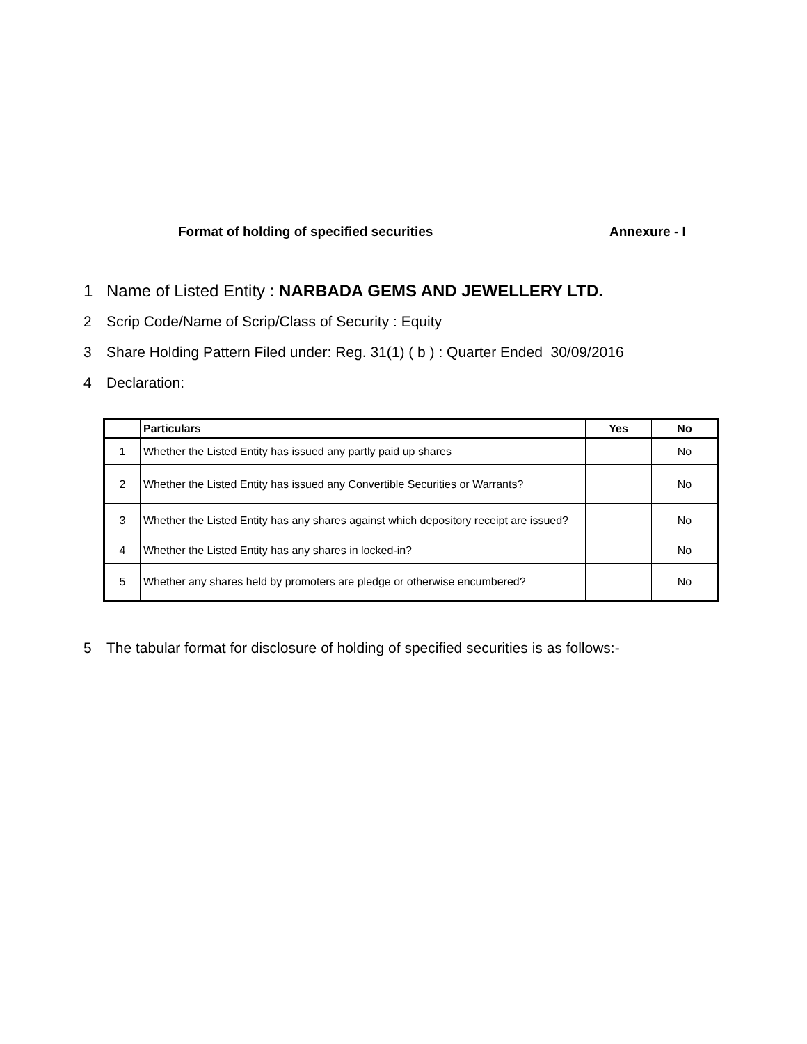Format of holding of specified securities Annexure - I
1 Name of Listed Entity : NARBADA GEMS AND JEWELLERY LTD.
2 Scrip Code/Name of Scrip/Class of Security : Equity
3 Share Holding Pattern Filed under: Reg. 31(1) ( b ) : Quarter Ended 30/09/2016
4 Declaration:
| | Particulars | Yes | No |
| --- | --- | --- | --- |
| 1 | Whether the Listed Entity has issued any partly paid up shares | | No |
| 2 | Whether the Listed Entity has issued any Convertible Securities or Warrants? | | No |
| 3 | Whether the Listed Entity has any shares against which depository receipt are issued? | | No |
| 4 | Whether the Listed Entity has any shares in locked-in? | | No |
| 5 | Whether any shares held by promoters are pledge or otherwise encumbered? | | No |
5 The tabular format for disclosure of holding of specified securities is as follows:-